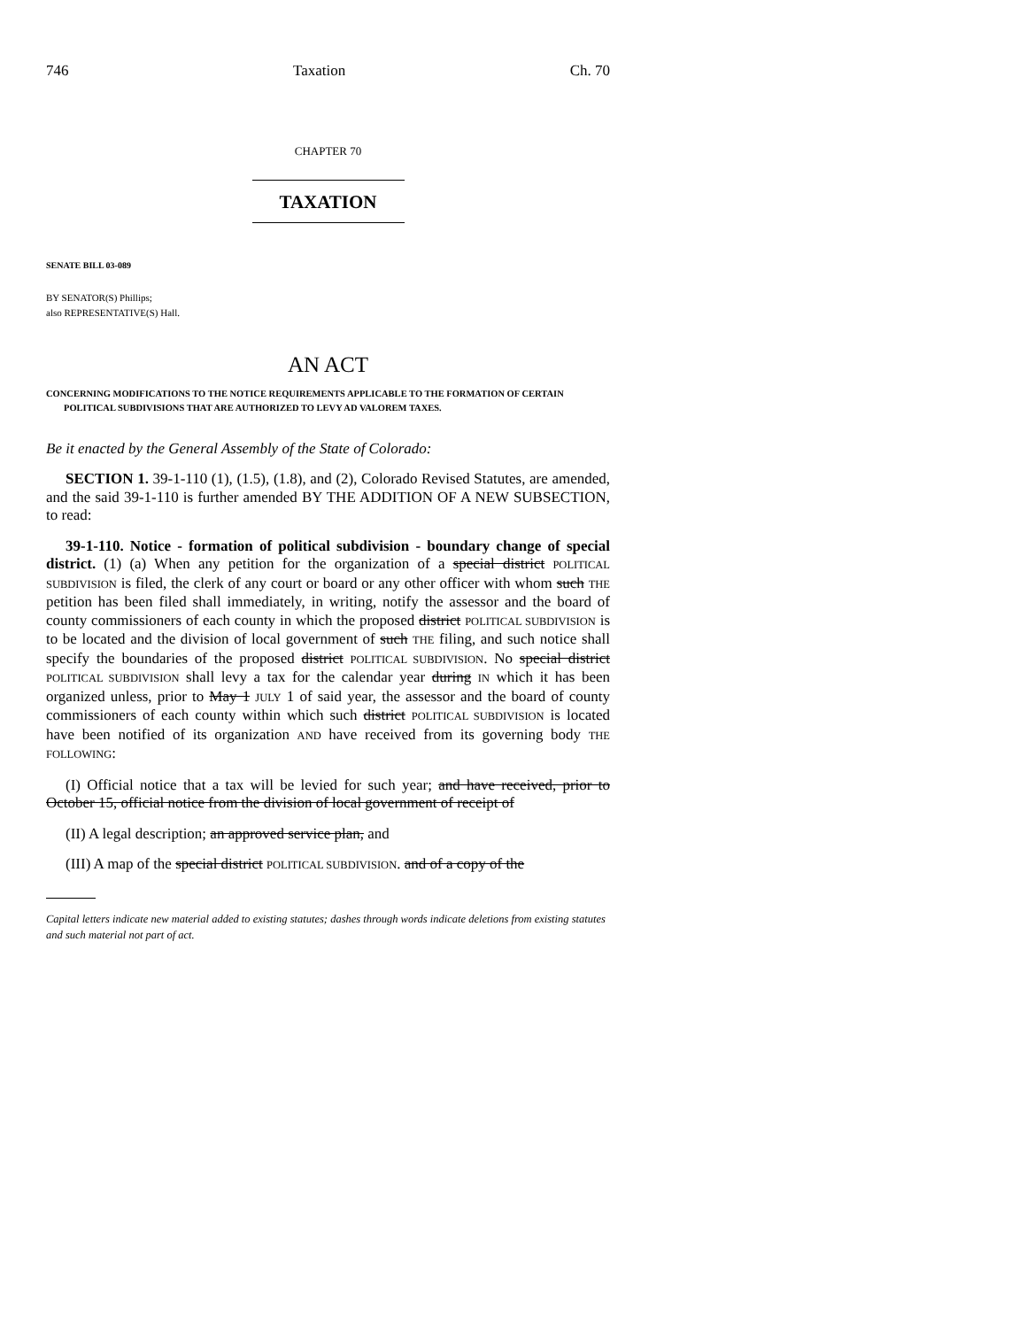746 Taxation Ch. 70
CHAPTER 70
TAXATION
SENATE BILL 03-089
BY SENATOR(S) Phillips;
also REPRESENTATIVE(S) Hall.
AN ACT
CONCERNING MODIFICATIONS TO THE NOTICE REQUIREMENTS APPLICABLE TO THE FORMATION OF CERTAIN POLITICAL SUBDIVISIONS THAT ARE AUTHORIZED TO LEVY AD VALOREM TAXES.
Be it enacted by the General Assembly of the State of Colorado:
SECTION 1. 39-1-110 (1), (1.5), (1.8), and (2), Colorado Revised Statutes, are amended, and the said 39-1-110 is further amended BY THE ADDITION OF A NEW SUBSECTION, to read:
39-1-110. Notice - formation of political subdivision - boundary change of special district. (1) (a) When any petition for the organization of a special district POLITICAL SUBDIVISION is filed, the clerk of any court or board or any other officer with whom such THE petition has been filed shall immediately, in writing, notify the assessor and the board of county commissioners of each county in which the proposed district POLITICAL SUBDIVISION is to be located and the division of local government of such THE filing, and such notice shall specify the boundaries of the proposed district POLITICAL SUBDIVISION. No special district POLITICAL SUBDIVISION shall levy a tax for the calendar year during IN which it has been organized unless, prior to May 1 JULY 1 of said year, the assessor and the board of county commissioners of each county within which such district POLITICAL SUBDIVISION is located have been notified of its organization AND have received from its governing body THE FOLLOWING:
(I) Official notice that a tax will be levied for such year; and have received, prior to October 15, official notice from the division of local government of receipt of
(II) A legal description; an approved service plan, and
(III) A map of the special district POLITICAL SUBDIVISION. and of a copy of the
Capital letters indicate new material added to existing statutes; dashes through words indicate deletions from existing statutes and such material not part of act.